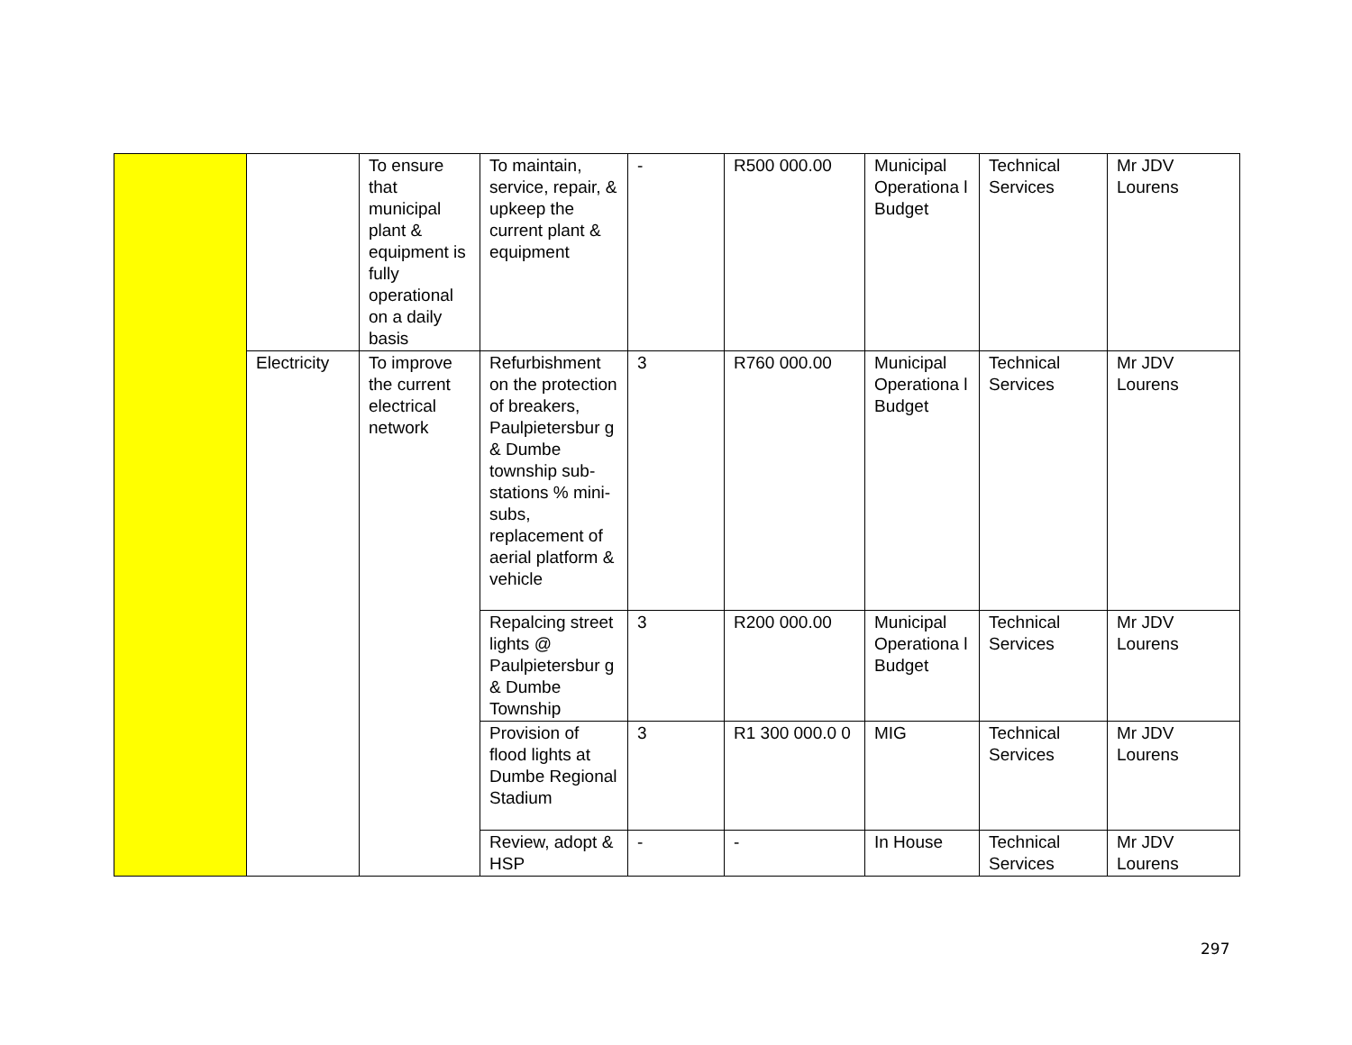| | | To ensure that municipal plant & equipment is fully operational on a daily basis | To maintain, service, repair, & upkeep the current plant & equipment | - | R500 000.00 | Municipal Operationa l Budget | Technical Services | Mr JDV Lourens |
| | Electricity | To improve the current electrical network | Refurbishment on the protection of breakers, Paulpietersbur g & Dumbe township sub-stations % mini-subs, replacement of aerial platform & vehicle | 3 | R760 000.00 | Municipal Operationa l Budget | Technical Services | Mr JDV Lourens |
| | | | Repalcing street lights @ Paulpietersbur g & Dumbe Township | 3 | R200 000.00 | Municipal Operationa l Budget | Technical Services | Mr JDV Lourens |
| | | | Provision of flood lights at Dumbe Regional Stadium | 3 | R1 300 000.0 0 | MIG | Technical Services | Mr JDV Lourens |
| | | | Review, adopt & HSP | - | - | In House | Technical Services | Mr JDV Lourens |
297